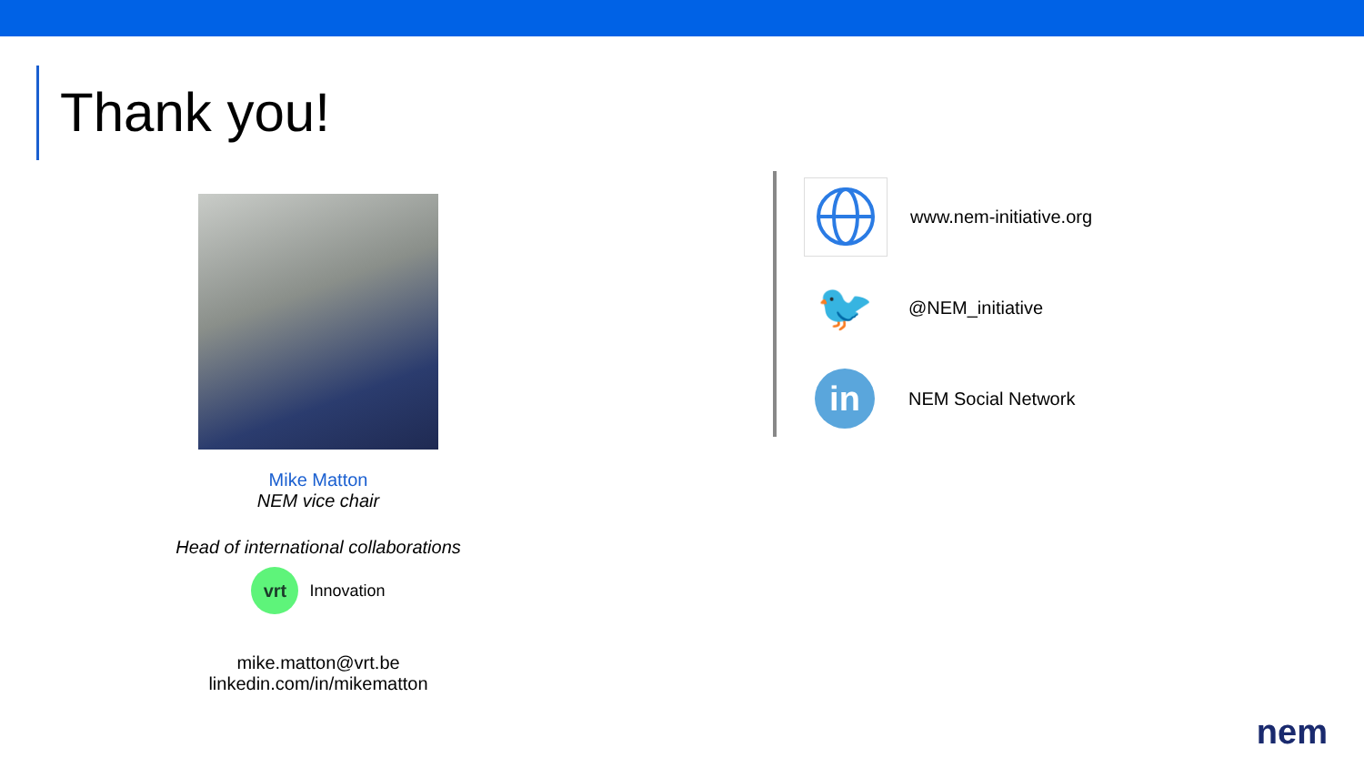Thank you!
Mike Matton
NEM vice chair
Head of international collaborations
vrt
Innovation
mike.matton@vrt.be
linkedin.com/in/mikematton
www.nem-initiative.org
🐦
@NEM_initiative
in
NEM Social Network
nem